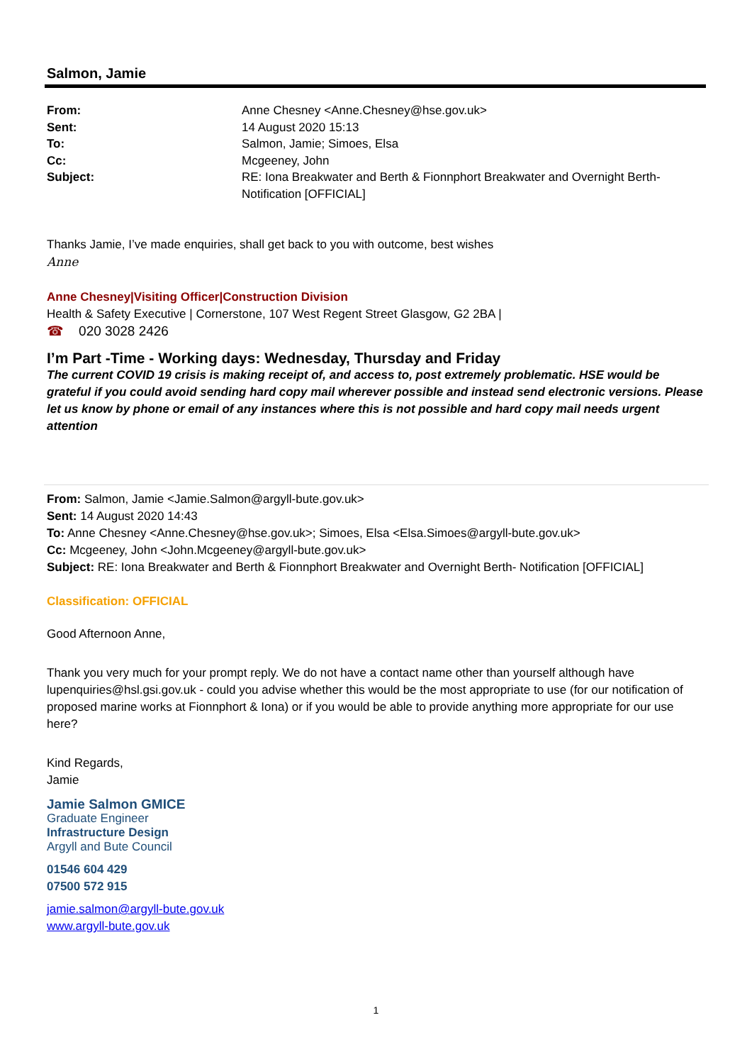Salmon, Jamie
From: Anne Chesney <Anne.Chesney@hse.gov.uk> Sent: 14 August 2020 15:13 To: Salmon, Jamie; Simoes, Elsa Cc: Mcgeeney, John Subject: RE: Iona Breakwater and Berth & Fionnphort Breakwater and Overnight Berth- Notification [OFFICIAL]
Thanks Jamie, I’ve made enquiries, shall get back to you with outcome, best wishes
Anne
Anne Chesney|Visiting Officer|Construction Division
Health & Safety Executive | Cornerstone, 107 West Regent Street Glasgow, G2 2BA |
☎ 020 3028 2426
I’m Part -Time - Working days: Wednesday, Thursday and Friday
The current COVID 19 crisis is making receipt of, and access to, post extremely problematic. HSE would be grateful if you could avoid sending hard copy mail wherever possible and instead send electronic versions. Please let us know by phone or email of any instances where this is not possible and hard copy mail needs urgent attention
From: Salmon, Jamie <Jamie.Salmon@argyll-bute.gov.uk>
Sent: 14 August 2020 14:43
To: Anne Chesney <Anne.Chesney@hse.gov.uk>; Simoes, Elsa <Elsa.Simoes@argyll-bute.gov.uk>
Cc: Mcgeeney, John <John.Mcgeeney@argyll-bute.gov.uk>
Subject: RE: Iona Breakwater and Berth & Fionnphort Breakwater and Overnight Berth- Notification [OFFICIAL]
Classification: OFFICIAL
Good Afternoon Anne,
Thank you very much for your prompt reply. We do not have a contact name other than yourself although have lupenquiries@hsl.gsi.gov.uk - could you advise whether this would be the most appropriate to use (for our notification of proposed marine works at Fionnphort & Iona) or if you would be able to provide anything more appropriate for our use here?
Kind Regards,
Jamie
Jamie Salmon GMICE
Graduate Engineer
Infrastructure Design
Argyll and Bute Council
01546 604 429
07500 572 915
jamie.salmon@argyll-bute.gov.uk
www.argyll-bute.gov.uk
1